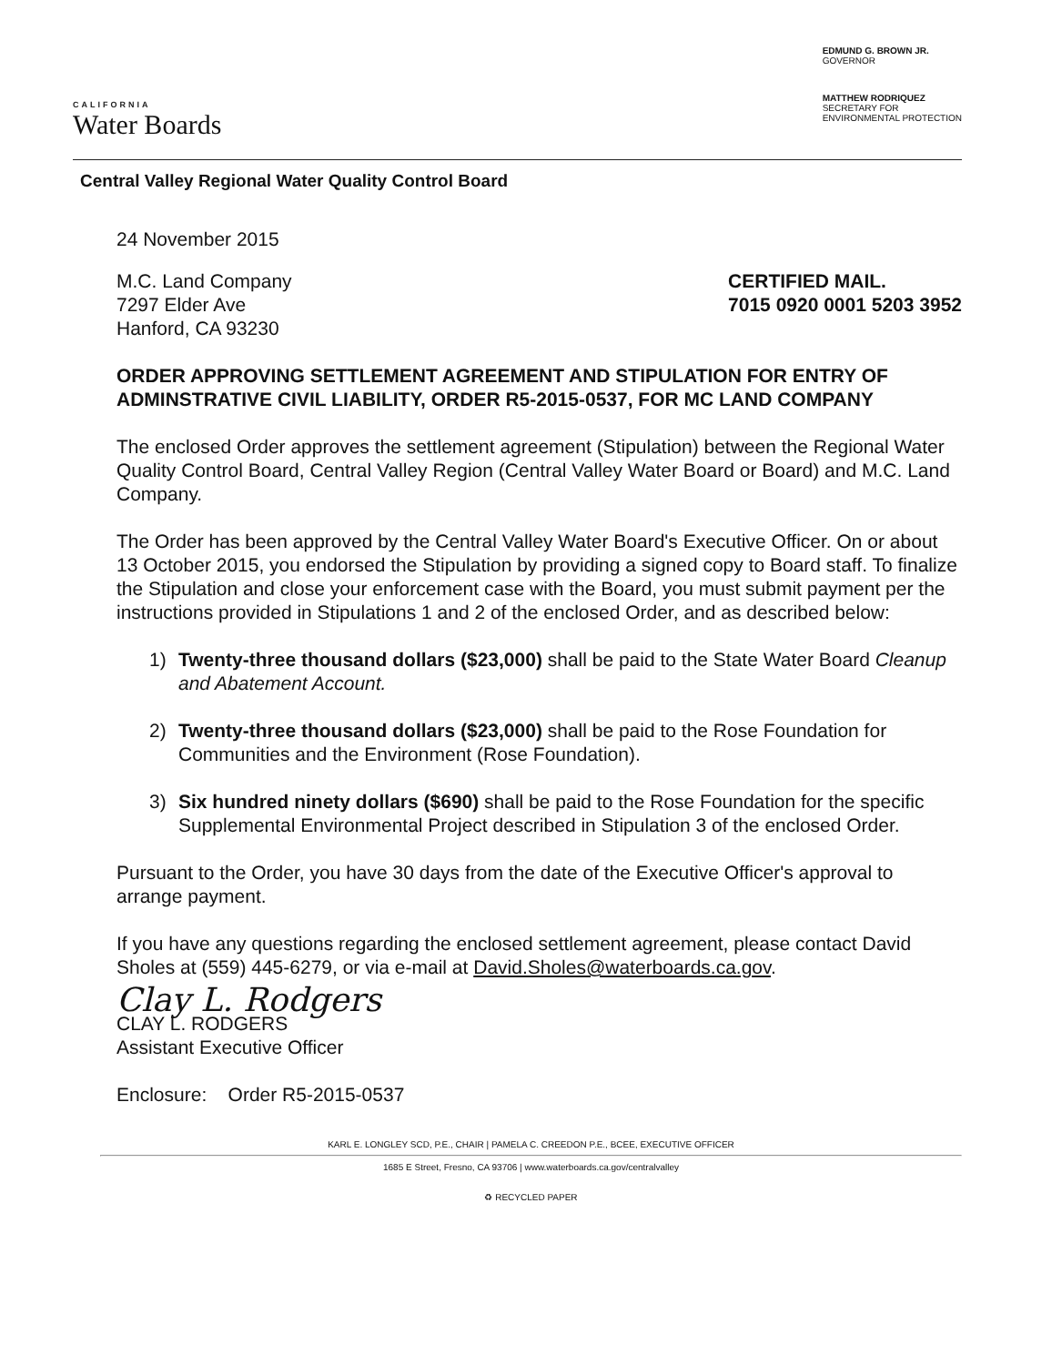CALIFORNIA
Water Boards
EDMUND G. BROWN JR.
GOVERNOR
MATTHEW RODRIQUEZ
SECRETARY FOR
ENVIRONMENTAL PROTECTION
Central Valley Regional Water Quality Control Board
24 November 2015
M.C. Land Company
7297 Elder Ave
Hanford, CA 93230
CERTIFIED MAIL.
7015 0920 0001 5203 3952
ORDER APPROVING SETTLEMENT AGREEMENT AND STIPULATION FOR ENTRY OF ADMINSTRATIVE CIVIL LIABILITY, ORDER R5-2015-0537, FOR MC LAND COMPANY
The enclosed Order approves the settlement agreement (Stipulation) between the Regional Water Quality Control Board, Central Valley Region (Central Valley Water Board or Board) and M.C. Land Company.
The Order has been approved by the Central Valley Water Board's Executive Officer. On or about 13 October 2015, you endorsed the Stipulation by providing a signed copy to Board staff. To finalize the Stipulation and close your enforcement case with the Board, you must submit payment per the instructions provided in Stipulations 1 and 2 of the enclosed Order, and as described below:
1) Twenty-three thousand dollars ($23,000) shall be paid to the State Water Board Cleanup and Abatement Account.
2) Twenty-three thousand dollars ($23,000) shall be paid to the Rose Foundation for Communities and the Environment (Rose Foundation).
3) Six hundred ninety dollars ($690) shall be paid to the Rose Foundation for the specific Supplemental Environmental Project described in Stipulation 3 of the enclosed Order.
Pursuant to the Order, you have 30 days from the date of the Executive Officer's approval to arrange payment.
If you have any questions regarding the enclosed settlement agreement, please contact David Sholes at (559) 445-6279, or via e-mail at David.Sholes@waterboards.ca.gov.
Clay L. Rodgers
CLAY L. RODGERS
Assistant Executive Officer
Enclosure: Order R5-2015-0537
KARL E. LONGLEY SCD, P.E., CHAIR | PAMELA C. CREEDON P.E., BCEE, EXECUTIVE OFFICER
1685 E Street, Fresno, CA 93706 | www.waterboards.ca.gov/centralvalley
♻ RECYCLED PAPER